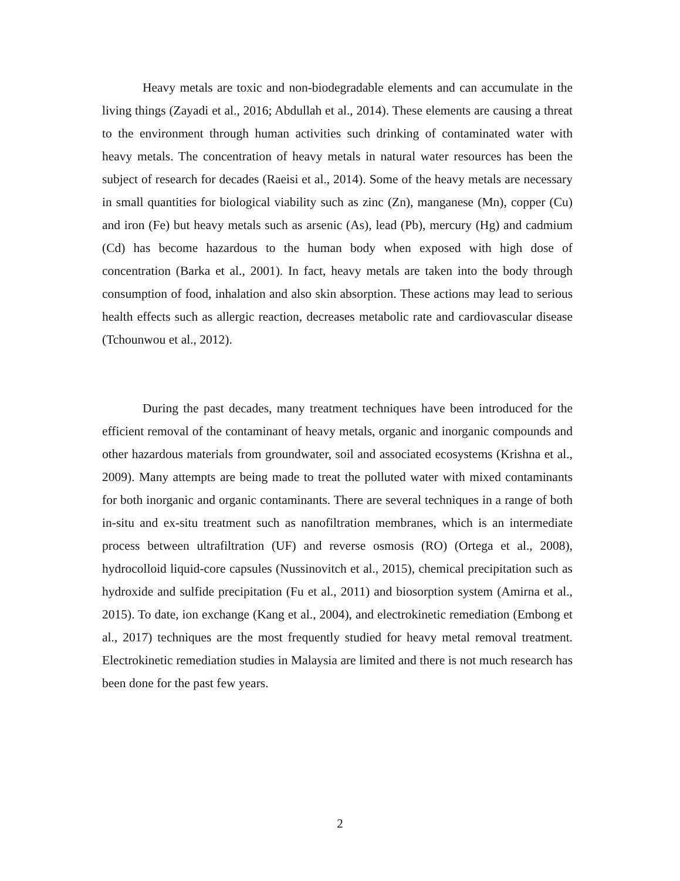Heavy metals are toxic and non-biodegradable elements and can accumulate in the living things (Zayadi et al., 2016; Abdullah et al., 2014). These elements are causing a threat to the environment through human activities such drinking of contaminated water with heavy metals. The concentration of heavy metals in natural water resources has been the subject of research for decades (Raeisi et al., 2014). Some of the heavy metals are necessary in small quantities for biological viability such as zinc (Zn), manganese (Mn), copper (Cu) and iron (Fe) but heavy metals such as arsenic (As), lead (Pb), mercury (Hg) and cadmium (Cd) has become hazardous to the human body when exposed with high dose of concentration (Barka et al., 2001). In fact, heavy metals are taken into the body through consumption of food, inhalation and also skin absorption. These actions may lead to serious health effects such as allergic reaction, decreases metabolic rate and cardiovascular disease (Tchounwou et al., 2012).
During the past decades, many treatment techniques have been introduced for the efficient removal of the contaminant of heavy metals, organic and inorganic compounds and other hazardous materials from groundwater, soil and associated ecosystems (Krishna et al., 2009). Many attempts are being made to treat the polluted water with mixed contaminants for both inorganic and organic contaminants. There are several techniques in a range of both in-situ and ex-situ treatment such as nanofiltration membranes, which is an intermediate process between ultrafiltration (UF) and reverse osmosis (RO) (Ortega et al., 2008), hydrocolloid liquid-core capsules (Nussinovitch et al., 2015), chemical precipitation such as hydroxide and sulfide precipitation (Fu et al., 2011) and biosorption system (Amirna et al., 2015). To date, ion exchange (Kang et al., 2004), and electrokinetic remediation (Embong et al., 2017) techniques are the most frequently studied for heavy metal removal treatment. Electrokinetic remediation studies in Malaysia are limited and there is not much research has been done for the past few years.
2